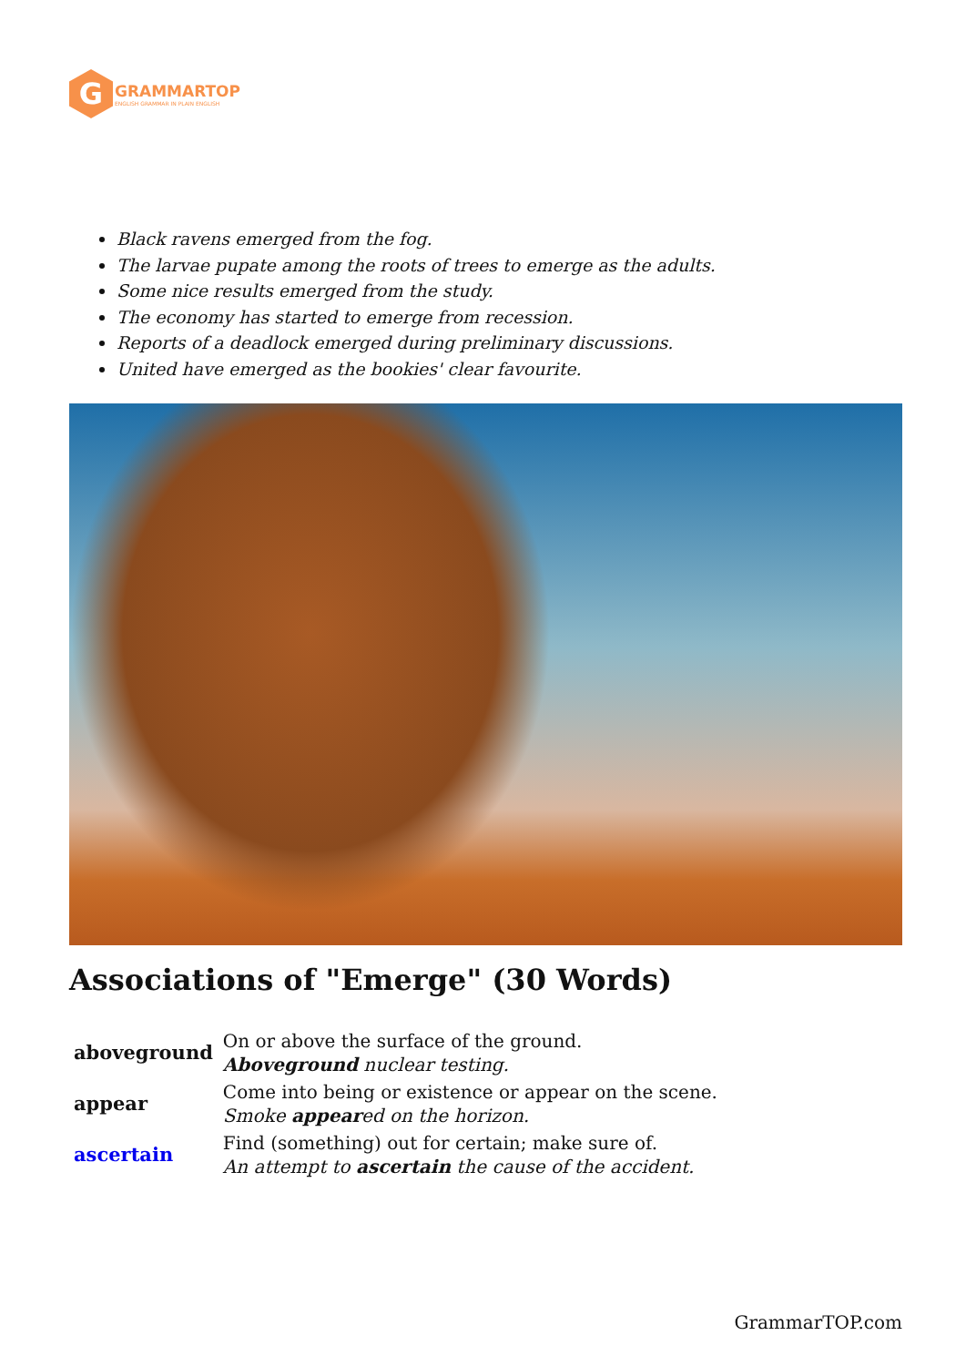G
GRAMMARTOP
ENGLISH GRAMMAR IN PLAIN ENGLISH
Black ravens emerged from the fog.
The larvae pupate among the roots of trees to emerge as the adults.
Some nice results emerged from the study.
The economy has started to emerge from recession.
Reports of a deadlock emerged during preliminary discussions.
United have emerged as the bookies' clear favourite.
Associations of "Emerge" (30 Words)
| aboveground | On or above the surface of the ground. Aboveground nuclear testing. |
| appear | Come into being or existence or appear on the scene. Smoke appear ed on the horizon. |
| ascertain | Find (something) out for certain; make sure of. An attempt to ascertain the cause of the accident. |
GrammarTOP.com